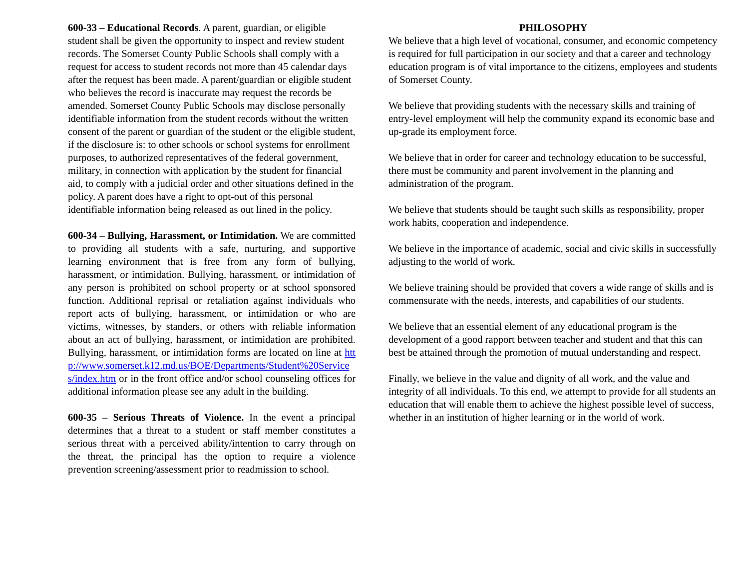600-33 – Educational Records. A parent, guardian, or eligible student shall be given the opportunity to inspect and review student records. The Somerset County Public Schools shall comply with a request for access to student records not more than 45 calendar days after the request has been made. A parent/guardian or eligible student who believes the record is inaccurate may request the records be amended. Somerset County Public Schools may disclose personally identifiable information from the student records without the written consent of the parent or guardian of the student or the eligible student, if the disclosure is: to other schools or school systems for enrollment purposes, to authorized representatives of the federal government, military, in connection with application by the student for financial aid, to comply with a judicial order and other situations defined in the policy. A parent does have a right to opt-out of this personal identifiable information being released as out lined in the policy.
600-34 – Bullying, Harassment, or Intimidation. We are committed to providing all students with a safe, nurturing, and supportive learning environment that is free from any form of bullying, harassment, or intimidation. Bullying, harassment, or intimidation of any person is prohibited on school property or at school sponsored function. Additional reprisal or retaliation against individuals who report acts of bullying, harassment, or intimidation or who are victims, witnesses, by standers, or others with reliable information about an act of bullying, harassment, or intimidation are prohibited. Bullying, harassment, or intimidation forms are located on line at http://www.somerset.k12.md.us/BOE/Departments/Student%20Services/index.htm or in the front office and/or school counseling offices for additional information please see any adult in the building.
600-35 – Serious Threats of Violence. In the event a principal determines that a threat to a student or staff member constitutes a serious threat with a perceived ability/intention to carry through on the threat, the principal has the option to require a violence prevention screening/assessment prior to readmission to school.
PHILOSOPHY
We believe that a high level of vocational, consumer, and economic competency is required for full participation in our society and that a career and technology education program is of vital importance to the citizens, employees and students of Somerset County.
We believe that providing students with the necessary skills and training of entry-level employment will help the community expand its economic base and up-grade its employment force.
We believe that in order for career and technology education to be successful, there must be community and parent involvement in the planning and administration of the program.
We believe that students should be taught such skills as responsibility, proper work habits, cooperation and independence.
We believe in the importance of academic, social and civic skills in successfully adjusting to the world of work.
We believe training should be provided that covers a wide range of skills and is commensurate with the needs, interests, and capabilities of our students.
We believe that an essential element of any educational program is the development of a good rapport between teacher and student and that this can best be attained through the promotion of mutual understanding and respect.
Finally, we believe in the value and dignity of all work, and the value and integrity of all individuals. To this end, we attempt to provide for all students an education that will enable them to achieve the highest possible level of success, whether in an institution of higher learning or in the world of work.